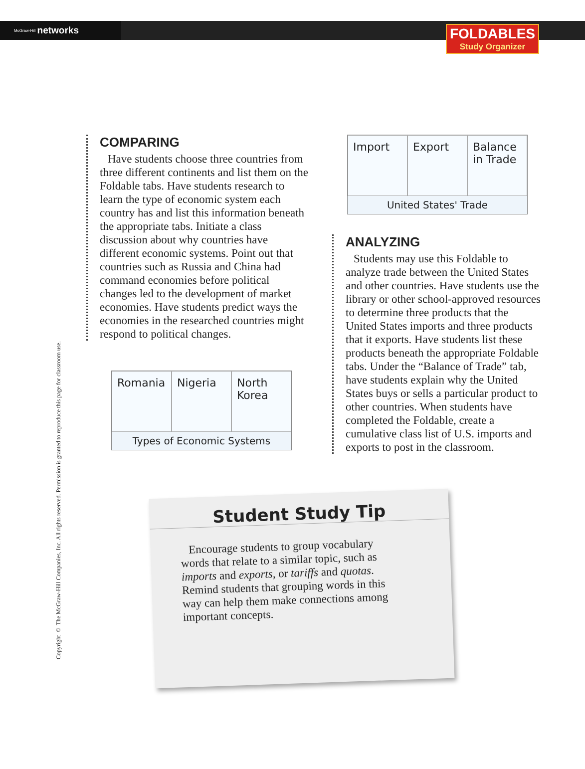McGraw-Hill networks
FOLDABLES
Study Organizer
Copyright © The McGraw-Hill Companies, Inc. All rights reserved. Permission is granted to reproduce this page for classroom use.
COMPARING
Have students choose three countries from three different continents and list them on the Foldable tabs. Have students research to learn the type of economic system each country has and list this information beneath the appropriate tabs. Initiate a class discussion about why countries have different economic systems. Point out that countries such as Russia and China had command economies before political changes led to the development of market economies. Have students predict ways the economies in the researched countries might respond to political changes.
Romania Nigeria North Korea
Types of Economic Systems
Import Export Balance in Trade
United States' Trade
ANALYZING
Students may use this Foldable to analyze trade between the United States and other countries. Have students use the library or other school-approved resources to determine three products that the United States imports and three products that it exports. Have students list these products beneath the appropriate Foldable tabs. Under the “Balance of Trade” tab, have students explain why the United States buys or sells a particular product to other countries. When students have completed the Foldable, create a cumulative class list of U.S. imports and exports to post in the classroom.
Student Study Tip
Encourage students to group vocabulary words that relate to a similar topic, such as imports and exports, or tariffs and quotas. Remind students that grouping words in this way can help them make connections among important concepts.